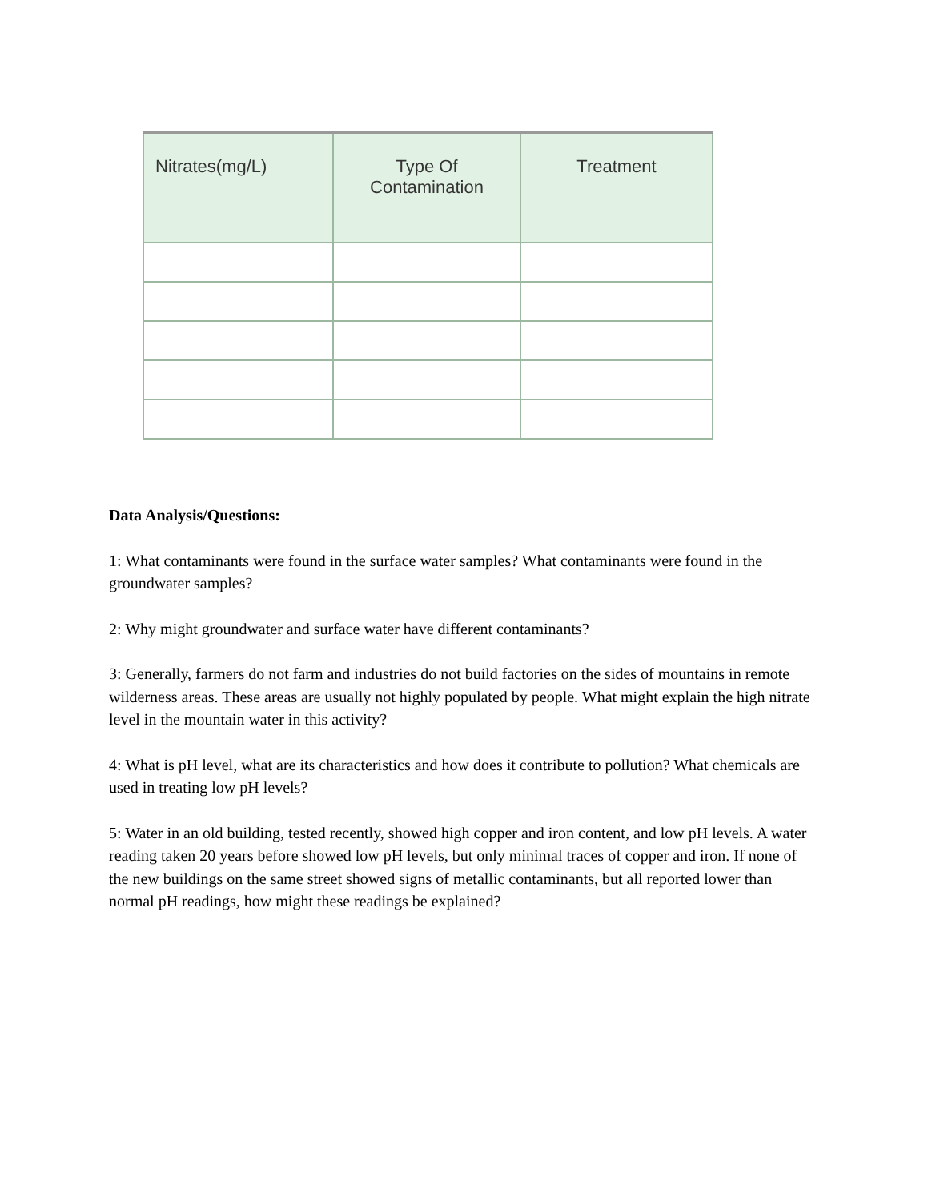| Nitrates(mg/L) | Type Of Contamination | Treatment |
| --- | --- | --- |
Data Analysis/Questions:
1: What contaminants were found in the surface water samples? What contaminants were found in the groundwater samples?
2: Why might groundwater and surface water have different contaminants?
3: Generally, farmers do not farm and industries do not build factories on the sides of mountains in remote wilderness areas. These areas are usually not highly populated by people. What might explain the high nitrate level in the mountain water in this activity?
4: What is pH level, what are its characteristics and how does it contribute to pollution? What chemicals are used in treating low pH levels?
5: Water in an old building, tested recently, showed high copper and iron content, and low pH levels. A water reading taken 20 years before showed low pH levels, but only minimal traces of copper and iron. If none of the new buildings on the same street showed signs of metallic contaminants, but all reported lower than normal pH readings, how might these readings be explained?